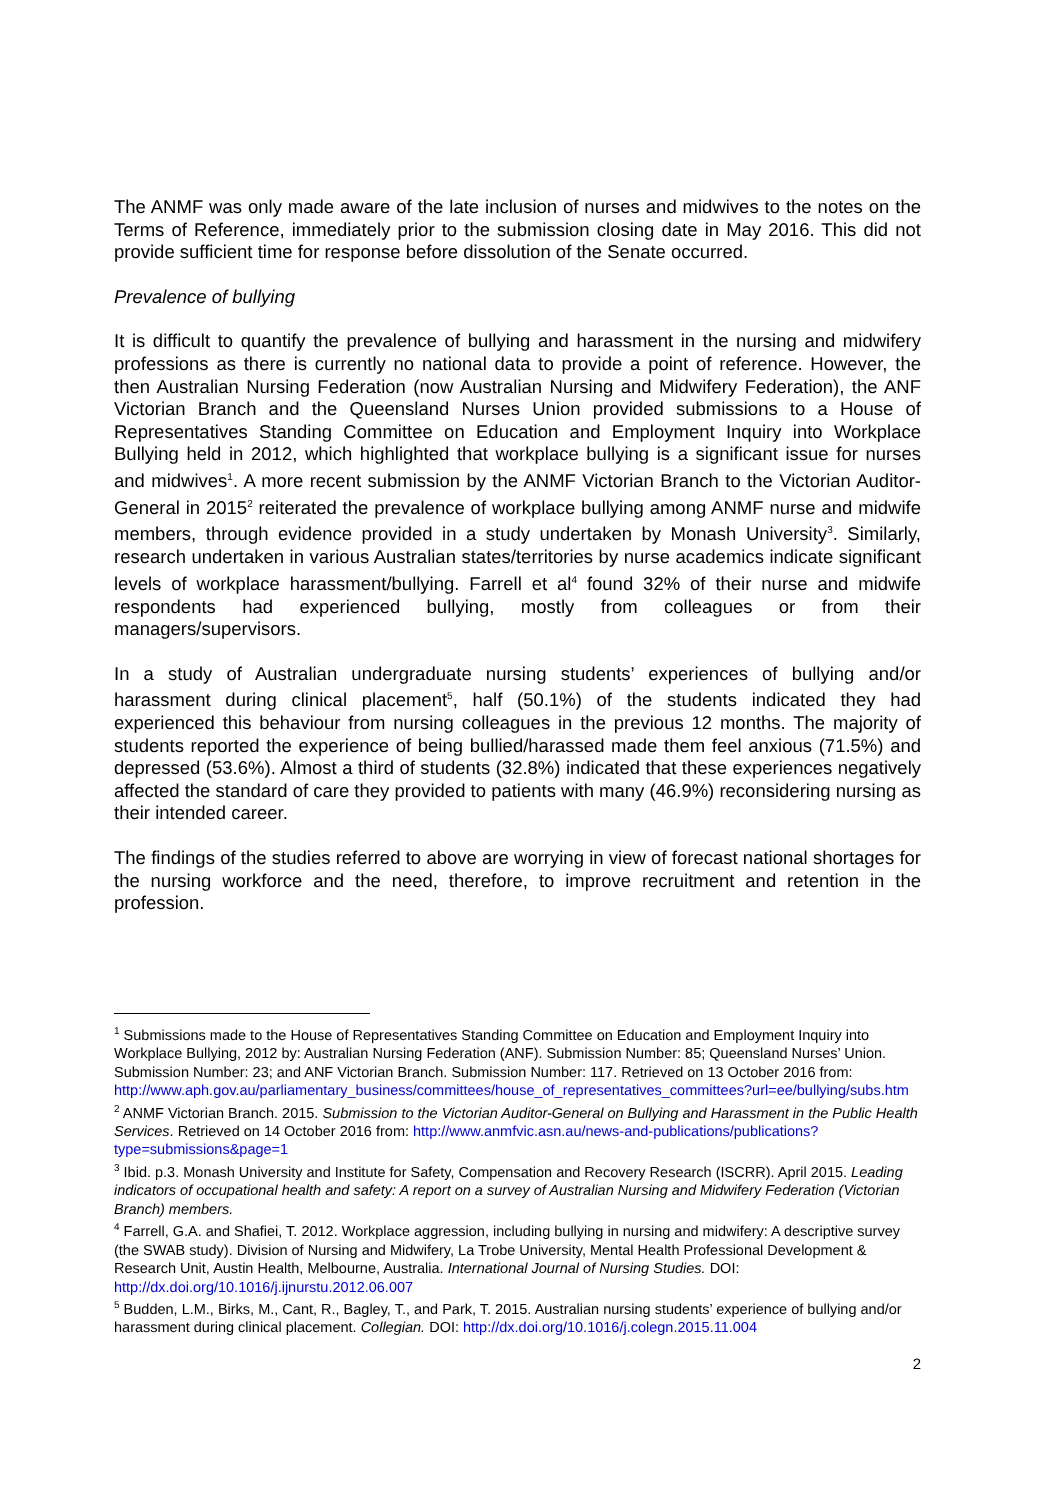The ANMF was only made aware of the late inclusion of nurses and midwives to the notes on the Terms of Reference, immediately prior to the submission closing date in May 2016. This did not provide sufficient time for response before dissolution of the Senate occurred.
Prevalence of bullying
It is difficult to quantify the prevalence of bullying and harassment in the nursing and midwifery professions as there is currently no national data to provide a point of reference. However, the then Australian Nursing Federation (now Australian Nursing and Midwifery Federation), the ANF Victorian Branch and the Queensland Nurses Union provided submissions to a House of Representatives Standing Committee on Education and Employment Inquiry into Workplace Bullying held in 2012, which highlighted that workplace bullying is a significant issue for nurses and midwives<sup>1</sup>. A more recent submission by the ANMF Victorian Branch to the Victorian Auditor-General in 2015<sup>2</sup> reiterated the prevalence of workplace bullying among ANMF nurse and midwife members, through evidence provided in a study undertaken by Monash University<sup>3</sup>. Similarly, research undertaken in various Australian states/territories by nurse academics indicate significant levels of workplace harassment/bullying. Farrell et al<sup>4</sup> found 32% of their nurse and midwife respondents had experienced bullying, mostly from colleagues or from their managers/supervisors.
In a study of Australian undergraduate nursing students’ experiences of bullying and/or harassment during clinical placement<sup>5</sup>, half (50.1%) of the students indicated they had experienced this behaviour from nursing colleagues in the previous 12 months. The majority of students reported the experience of being bullied/harassed made them feel anxious (71.5%) and depressed (53.6%). Almost a third of students (32.8%) indicated that these experiences negatively affected the standard of care they provided to patients with many (46.9%) reconsidering nursing as their intended career.
The findings of the studies referred to above are worrying in view of forecast national shortages for the nursing workforce and the need, therefore, to improve recruitment and retention in the profession.
<sup>1</sup> Submissions made to the House of Representatives Standing Committee on Education and Employment Inquiry into Workplace Bullying, 2012 by: Australian Nursing Federation (ANF). Submission Number: 85; Queensland Nurses’ Union. Submission Number: 23; and ANF Victorian Branch. Submission Number: 117. Retrieved on 13 October 2016 from: http://www.aph.gov.au/parliamentary_business/committees/house_of_representatives_committees?url=ee/bullying/subs.htm
<sup>2</sup> ANMF Victorian Branch. 2015. Submission to the Victorian Auditor-General on Bullying and Harassment in the Public Health Services. Retrieved on 14 October 2016 from: http://www.anmfvic.asn.au/news-and-publications/publications?type=submissions&page=1
<sup>3</sup> Ibid. p.3. Monash University and Institute for Safety, Compensation and Recovery Research (ISCRR). April 2015. Leading indicators of occupational health and safety: A report on a survey of Australian Nursing and Midwifery Federation (Victorian Branch) members.
<sup>4</sup> Farrell, G.A. and Shafiei, T. 2012. Workplace aggression, including bullying in nursing and midwifery: A descriptive survey (the SWAB study). Division of Nursing and Midwifery, La Trobe University, Mental Health Professional Development & Research Unit, Austin Health, Melbourne, Australia. International Journal of Nursing Studies. DOI: http://dx.doi.org/10.1016/j.ijnurstu.2012.06.007
<sup>5</sup> Budden, L.M., Birks, M., Cant, R., Bagley, T., and Park, T. 2015. Australian nursing students’ experience of bullying and/or harassment during clinical placement. Collegian. DOI: http://dx.doi.org/10.1016/j.colegn.2015.11.004
2